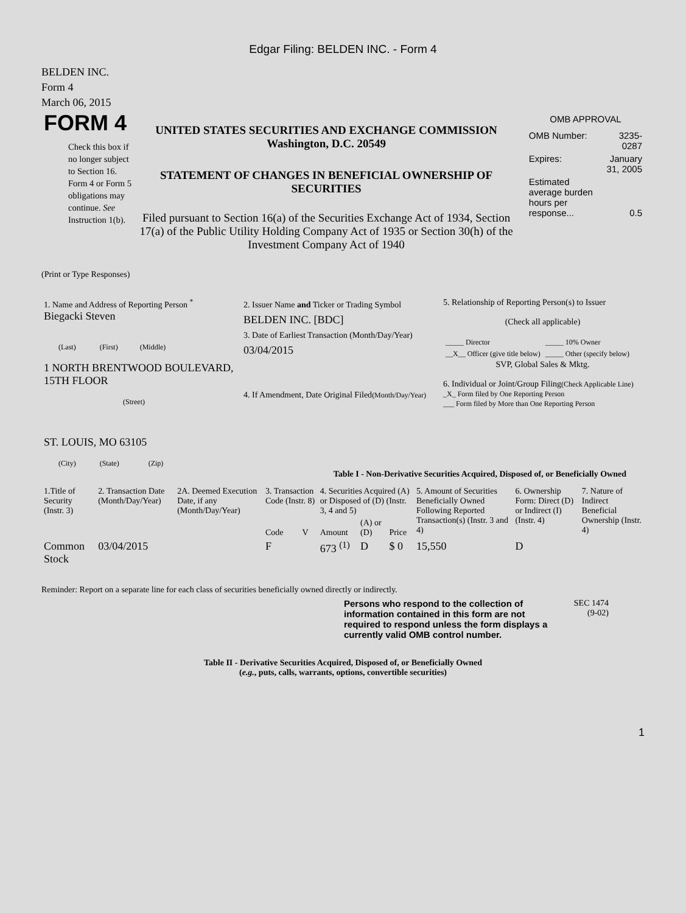Edgar Filing: BELDEN INC. - Form 4
BELDEN INC.
Form 4
March 06, 2015
FORM 4
Check this box if no longer subject to Section 16. Form 4 or Form 5 obligations may continue. See Instruction 1(b).
UNITED STATES SECURITIES AND EXCHANGE COMMISSION
Washington, D.C. 20549
STATEMENT OF CHANGES IN BENEFICIAL OWNERSHIP OF SECURITIES
Filed pursuant to Section 16(a) of the Securities Exchange Act of 1934, Section 17(a) of the Public Utility Holding Company Act of 1935 or Section 30(h) of the Investment Company Act of 1940
OMB APPROVAL
| OMB Number: | 3235-0287 |
| Expires: | January 31, 2005 |
| Estimated average burden hours per response... | 0.5 |
(Print or Type Responses)
| 1. Name and Address of Reporting Person <sup>*</sup> Biegacki Steven (Last) (First) (Middle) 1 NORTH BRENTWOOD BOULEVARD, 15TH FLOOR (Street) ST. LOUIS, MO 63105 (City) (State) (Zip) | 2. Issuer Name and Ticker or Trading Symbol BELDEN INC. [BDC] 3. Date of Earliest Transaction (Month/Day/Year) 03/04/2015 4. If Amendment, Date Original Filed (Month/Day/Year) | 5. Relationship of Reporting Person(s) to Issuer (Check all applicable) / _____ Director / _____ 10% Owner / / __X__ Officer (give title below) / _____ Other (specify below) / SVP, Global Sales & Mktg. 6. Individual or Joint/Group Filing (Check Applicable Line) _X_ Form filed by One Reporting Person ___ Form filed by More than One Reporting Person |
Table I - Non-Derivative Securities Acquired, Disposed of, or Beneficially Owned
| 1.Title of Security (Instr. 3) | 2. Transaction Date (Month/Day/Year) | 2A. Deemed Execution Date, if any (Month/Day/Year) | 3. Transaction Code (Instr. 8) | | 4. Securities Acquired (A) or Disposed of (D) (Instr. 3, 4 and 5) | | | 5. Amount of Securities Beneficially Owned Following Reported Transaction(s) (Instr. 3 and 4) | 6. Ownership Form: Direct (D) or Indirect (I) (Instr. 4) | 7. Nature of Indirect Beneficial Ownership (Instr. 4) |
| --- | --- | --- | --- | --- | --- | --- | --- | --- | --- | --- |
| | | | Code | V | Amount | (A) or (D) | Price | | | |
| Common Stock | 03/04/2015 | | F | | 673 <sup>(1)</sup> | D | $ 0 | 15,550 | D | |
Reminder: Report on a separate line for each class of securities beneficially owned directly or indirectly.
Persons who respond to the collection of information contained in this form are not required to respond unless the form displays a currently valid OMB control number.
SEC 1474
(9-02)
Table II - Derivative Securities Acquired, Disposed of, or Beneficially Owned
(e.g., puts, calls, warrants, options, convertible securities)
1